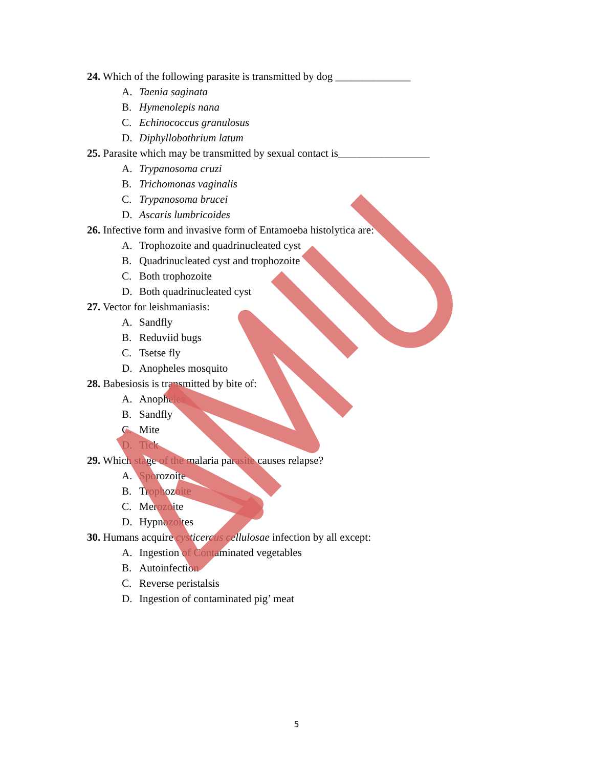24. Which of the following parasite is transmitted by dog ______________
A. Taenia saginata
B. Hymenolepis nana
C. Echinococcus granulosus
D. Diphyllobothrium latum
25. Parasite which may be transmitted by sexual contact is_________________
A. Trypanosoma cruzi
B. Trichomonas vaginalis
C. Trypanosoma brucei
D. Ascaris lumbricoides
26. Infective form and invasive form of Entamoeba histolytica are:
A. Trophozoite and quadrinucleated cyst
B. Quadrinucleated cyst and trophozoite
C. Both trophozoite
D. Both quadrinucleated cyst
27. Vector for leishmaniasis:
A. Sandfly
B. Reduviid bugs
C. Tsetse fly
D. Anopheles mosquito
28. Babesiosis is transmitted by bite of:
A. Anopheles
B. Sandfly
C. Mite
D. Tick
29. Which stage of the malaria parasite causes relapse?
A. Sporozoite
B. Trophozoite
C. Merozoite
D. Hypnozoites
30. Humans acquire cysticercus cellulosae infection by all except:
A. Ingestion of Contaminated vegetables
B. Autoinfection
C. Reverse peristalsis
D. Ingestion of contaminated pig’ meat
5